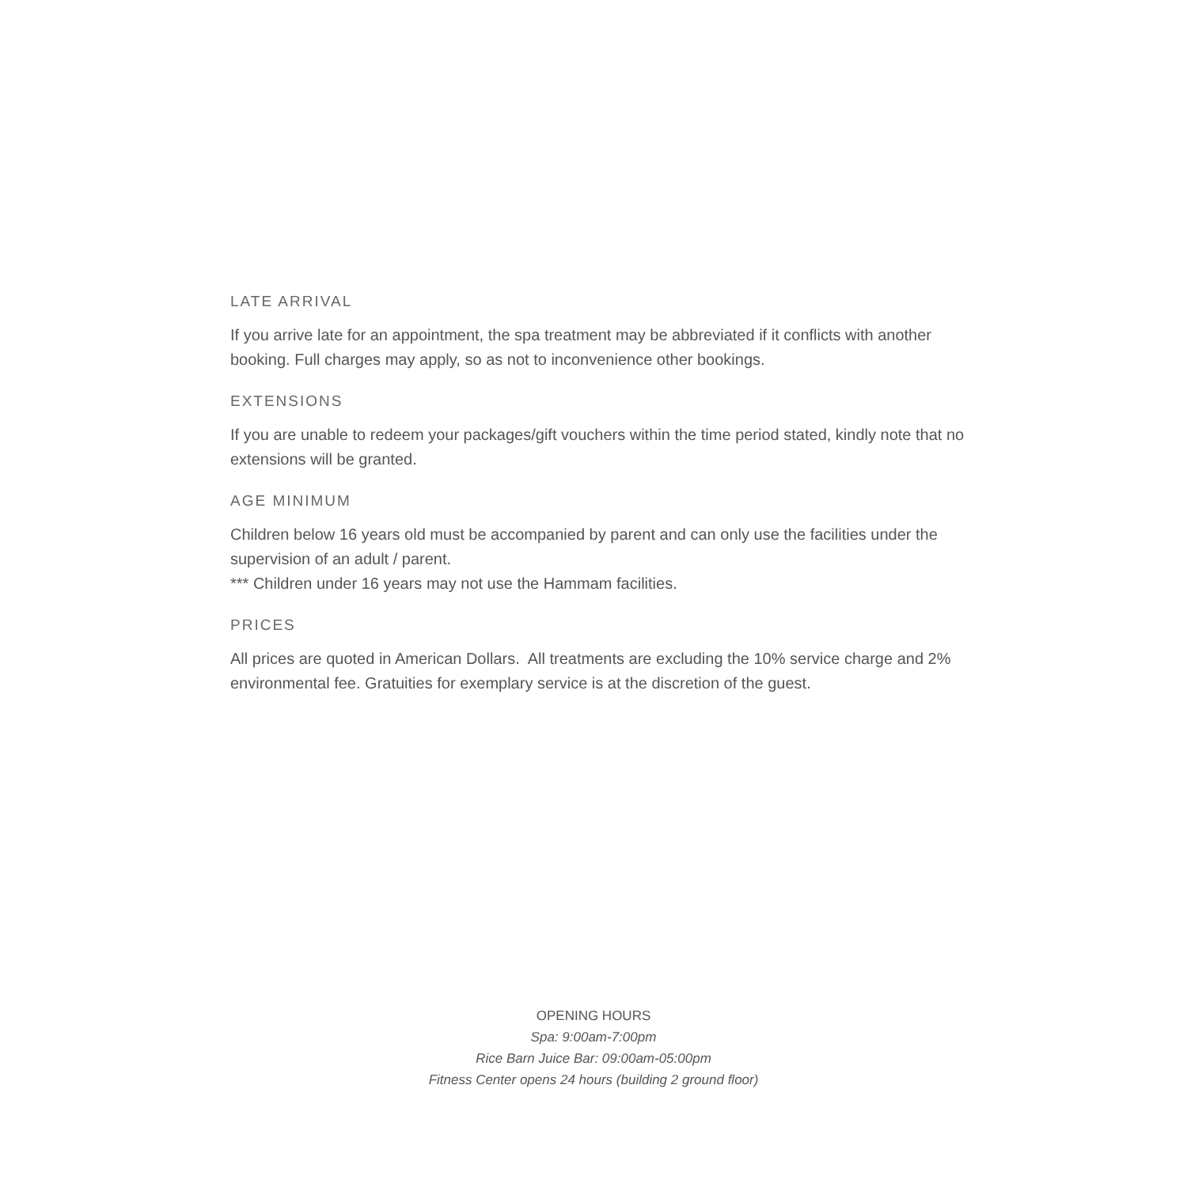LATE ARRIVAL
If you arrive late for an appointment, the spa treatment may be abbreviated if it conflicts with another booking. Full charges may apply, so as not to inconvenience other bookings.
EXTENSIONS
If you are unable to redeem your packages/gift vouchers within the time period stated, kindly note that no extensions will be granted.
AGE MINIMUM
Children below 16 years old must be accompanied by parent and can only use the facilities under the supervision of an adult / parent.
*** Children under 16 years may not use the Hammam facilities.
PRICES
All prices are quoted in American Dollars. All treatments are excluding the 10% service charge and 2% environmental fee. Gratuities for exemplary service is at the discretion of the guest.
OPENING HOURS
Spa: 9:00am-7:00pm
Rice Barn Juice Bar: 09:00am-05:00pm
Fitness Center opens 24 hours (building 2 ground floor)